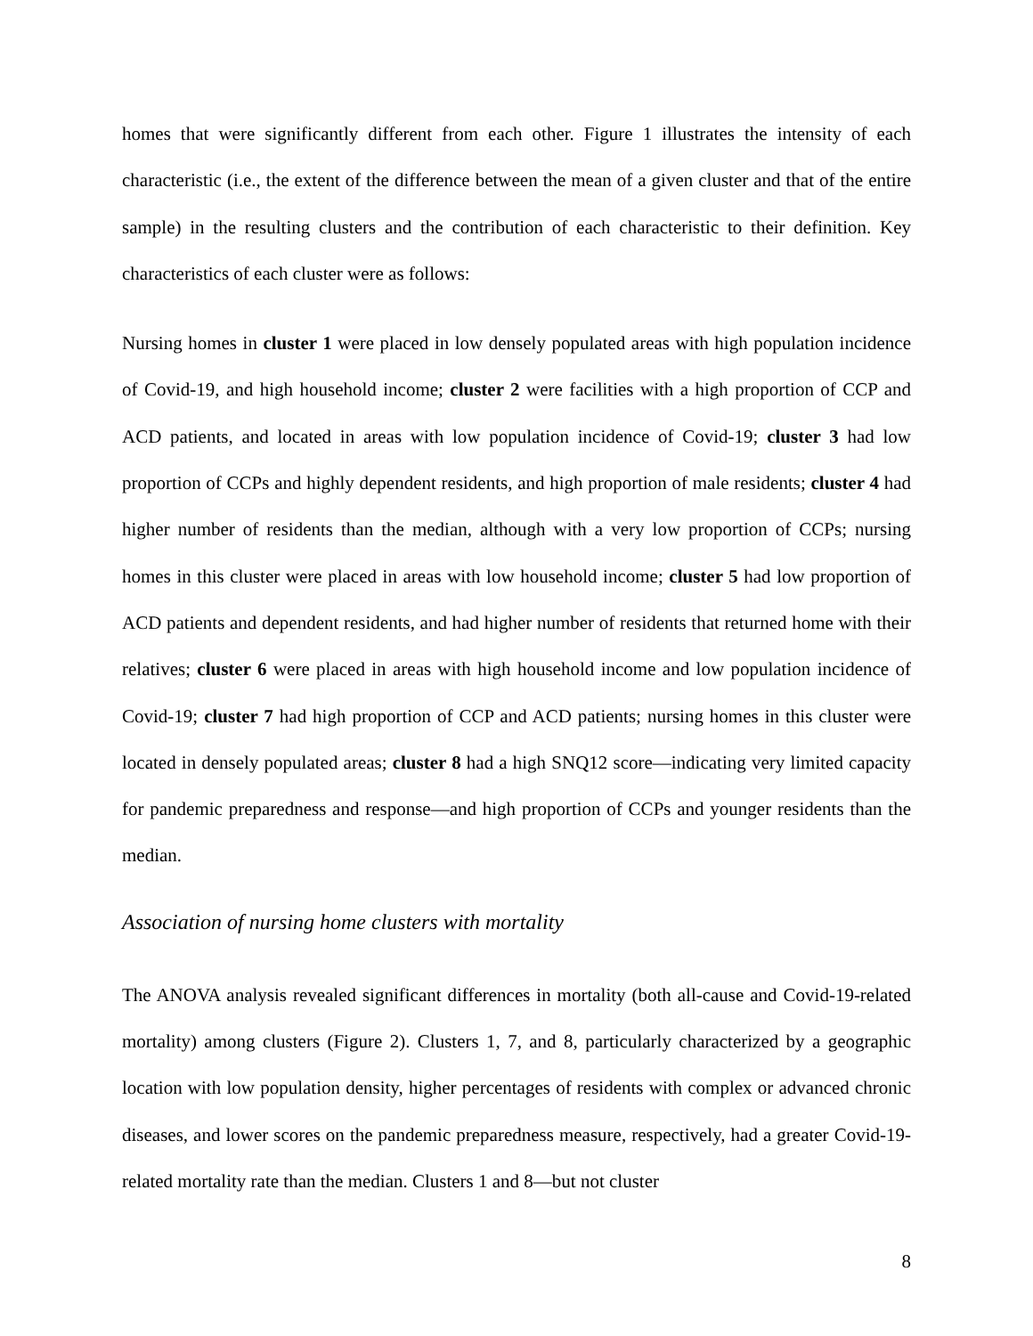homes that were significantly different from each other. Figure 1 illustrates the intensity of each characteristic (i.e., the extent of the difference between the mean of a given cluster and that of the entire sample) in the resulting clusters and the contribution of each characteristic to their definition. Key characteristics of each cluster were as follows:
Nursing homes in cluster 1 were placed in low densely populated areas with high population incidence of Covid-19, and high household income; cluster 2 were facilities with a high proportion of CCP and ACD patients, and located in areas with low population incidence of Covid-19; cluster 3 had low proportion of CCPs and highly dependent residents, and high proportion of male residents; cluster 4 had higher number of residents than the median, although with a very low proportion of CCPs; nursing homes in this cluster were placed in areas with low household income; cluster 5 had low proportion of ACD patients and dependent residents, and had higher number of residents that returned home with their relatives; cluster 6 were placed in areas with high household income and low population incidence of Covid-19; cluster 7 had high proportion of CCP and ACD patients; nursing homes in this cluster were located in densely populated areas; cluster 8 had a high SNQ12 score―indicating very limited capacity for pandemic preparedness and response―and high proportion of CCPs and younger residents than the median.
Association of nursing home clusters with mortality
The ANOVA analysis revealed significant differences in mortality (both all-cause and Covid-19-related mortality) among clusters (Figure 2). Clusters 1, 7, and 8, particularly characterized by a geographic location with low population density, higher percentages of residents with complex or advanced chronic diseases, and lower scores on the pandemic preparedness measure, respectively, had a greater Covid-19-related mortality rate than the median. Clusters 1 and 8―but not cluster
8